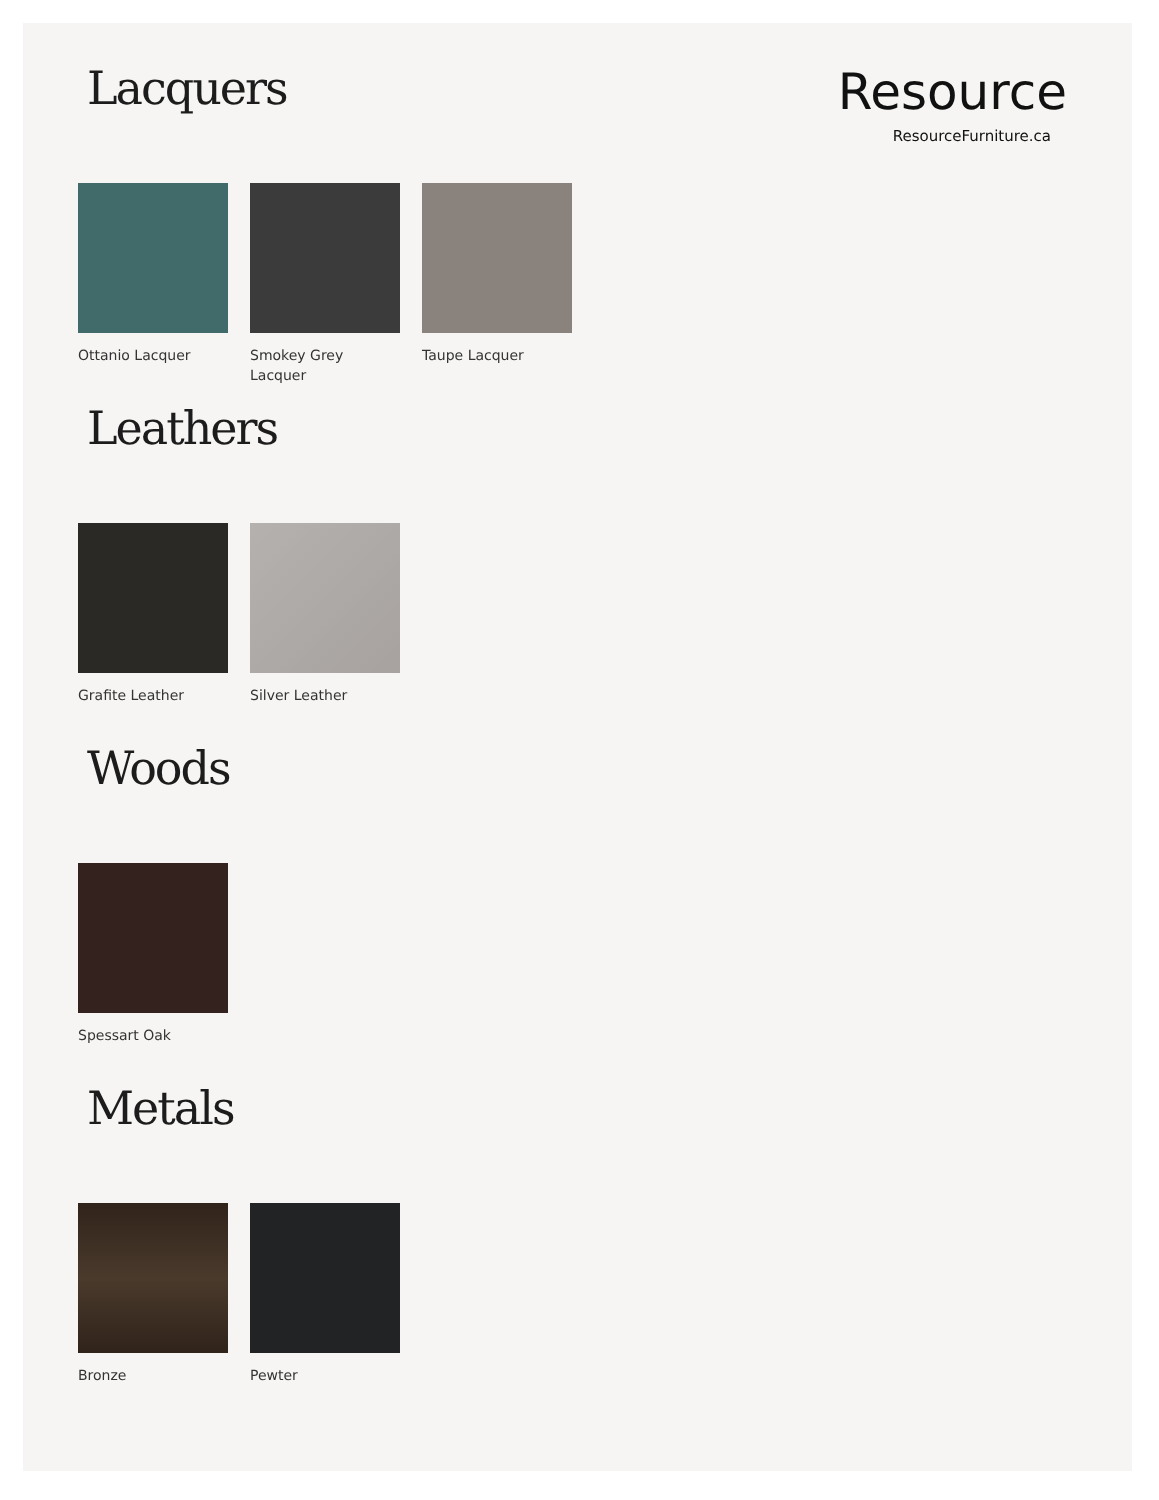Resource
ResourceFurniture.ca
Lacquers
Ottanio Lacquer Smokey Grey
Lacquer
Taupe Lacquer
Leathers
Grafite Leather Silver Leather
Woods
Spessart Oak
Metals
Bronze Pewter